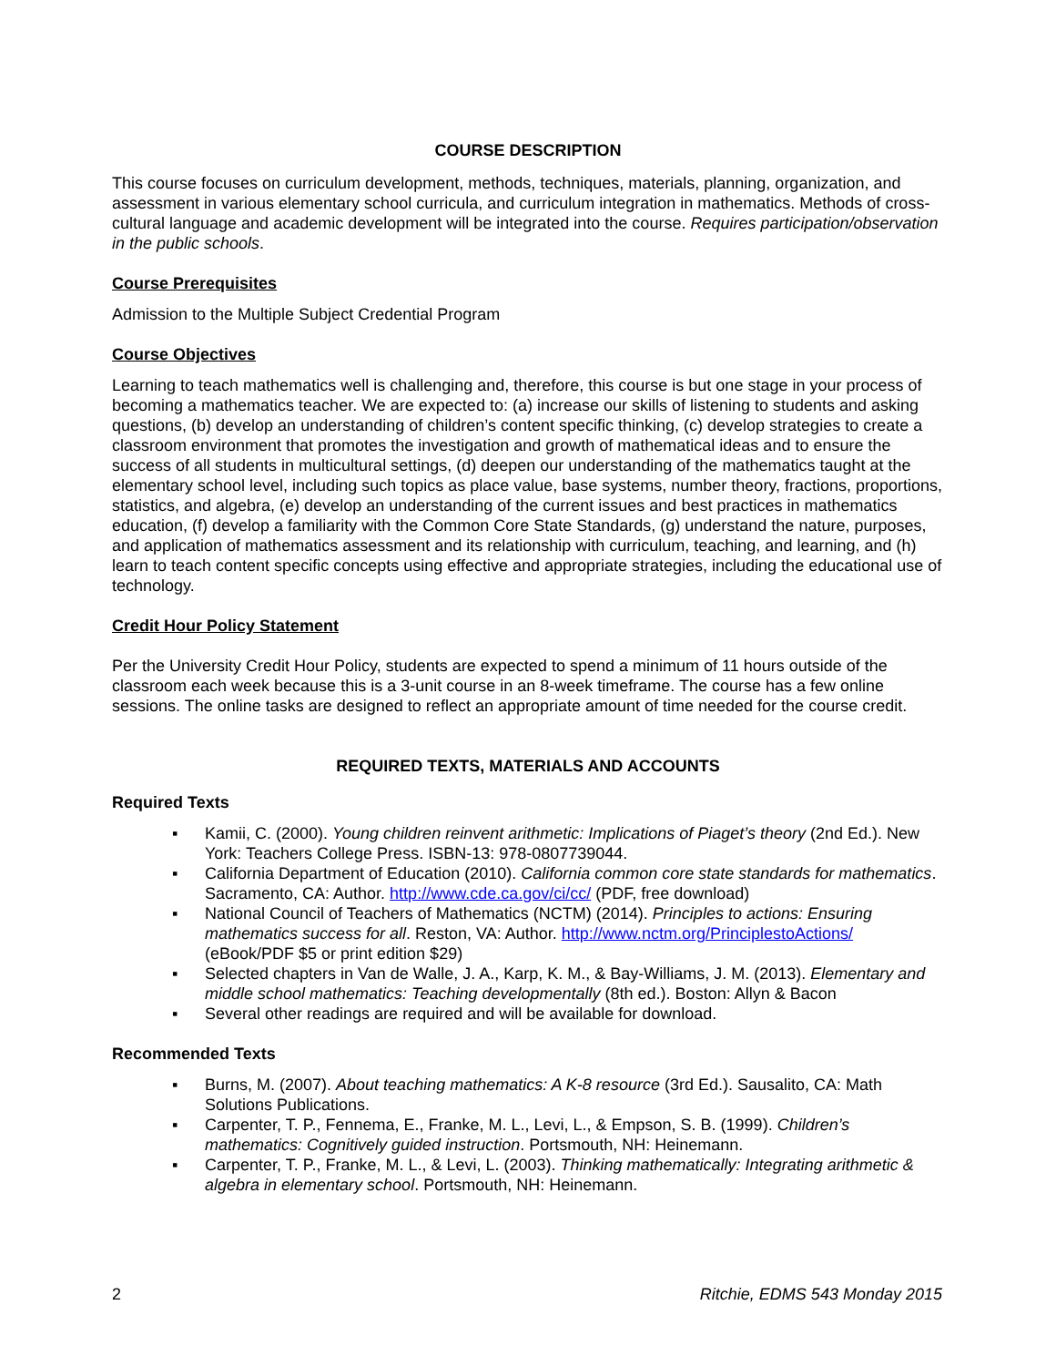COURSE DESCRIPTION
This course focuses on curriculum development, methods, techniques, materials, planning, organization, and assessment in various elementary school curricula, and curriculum integration in mathematics. Methods of cross-cultural language and academic development will be integrated into the course. Requires participation/observation in the public schools.
Course Prerequisites
Admission to the Multiple Subject Credential Program
Course Objectives
Learning to teach mathematics well is challenging and, therefore, this course is but one stage in your process of becoming a mathematics teacher. We are expected to: (a) increase our skills of listening to students and asking questions, (b) develop an understanding of children’s content specific thinking, (c) develop strategies to create a classroom environment that promotes the investigation and growth of mathematical ideas and to ensure the success of all students in multicultural settings, (d) deepen our understanding of the mathematics taught at the elementary school level, including such topics as place value, base systems, number theory, fractions, proportions, statistics, and algebra, (e) develop an understanding of the current issues and best practices in mathematics education, (f) develop a familiarity with the Common Core State Standards, (g) understand the nature, purposes, and application of mathematics assessment and its relationship with curriculum, teaching, and learning, and (h) learn to teach content specific concepts using effective and appropriate strategies, including the educational use of technology.
Credit Hour Policy Statement
Per the University Credit Hour Policy, students are expected to spend a minimum of 11 hours outside of the classroom each week because this is a 3-unit course in an 8-week timeframe. The course has a few online sessions. The online tasks are designed to reflect an appropriate amount of time needed for the course credit.
REQUIRED TEXTS, MATERIALS AND ACCOUNTS
Required Texts
▪ Kamii, C. (2000). Young children reinvent arithmetic: Implications of Piaget’s theory (2nd Ed.). New York: Teachers College Press. ISBN-13: 978-0807739044.
▪ California Department of Education (2010). California common core state standards for mathematics. Sacramento, CA: Author. http://www.cde.ca.gov/ci/cc/ (PDF, free download)
▪ National Council of Teachers of Mathematics (NCTM) (2014). Principles to actions: Ensuring mathematics success for all. Reston, VA: Author. http://www.nctm.org/PrinciplestoActions/ (eBook/PDF $5 or print edition $29)
▪ Selected chapters in Van de Walle, J. A., Karp, K. M., & Bay-Williams, J. M. (2013). Elementary and middle school mathematics: Teaching developmentally (8th ed.). Boston: Allyn & Bacon
▪ Several other readings are required and will be available for download.
Recommended Texts
▪ Burns, M. (2007). About teaching mathematics: A K-8 resource (3rd Ed.). Sausalito, CA: Math Solutions Publications.
▪ Carpenter, T. P., Fennema, E., Franke, M. L., Levi, L., & Empson, S. B. (1999). Children’s mathematics: Cognitively guided instruction. Portsmouth, NH: Heinemann.
▪ Carpenter, T. P., Franke, M. L., & Levi, L. (2003). Thinking mathematically: Integrating arithmetic & algebra in elementary school. Portsmouth, NH: Heinemann.
2 Ritchie, EDMS 543 Monday 2015